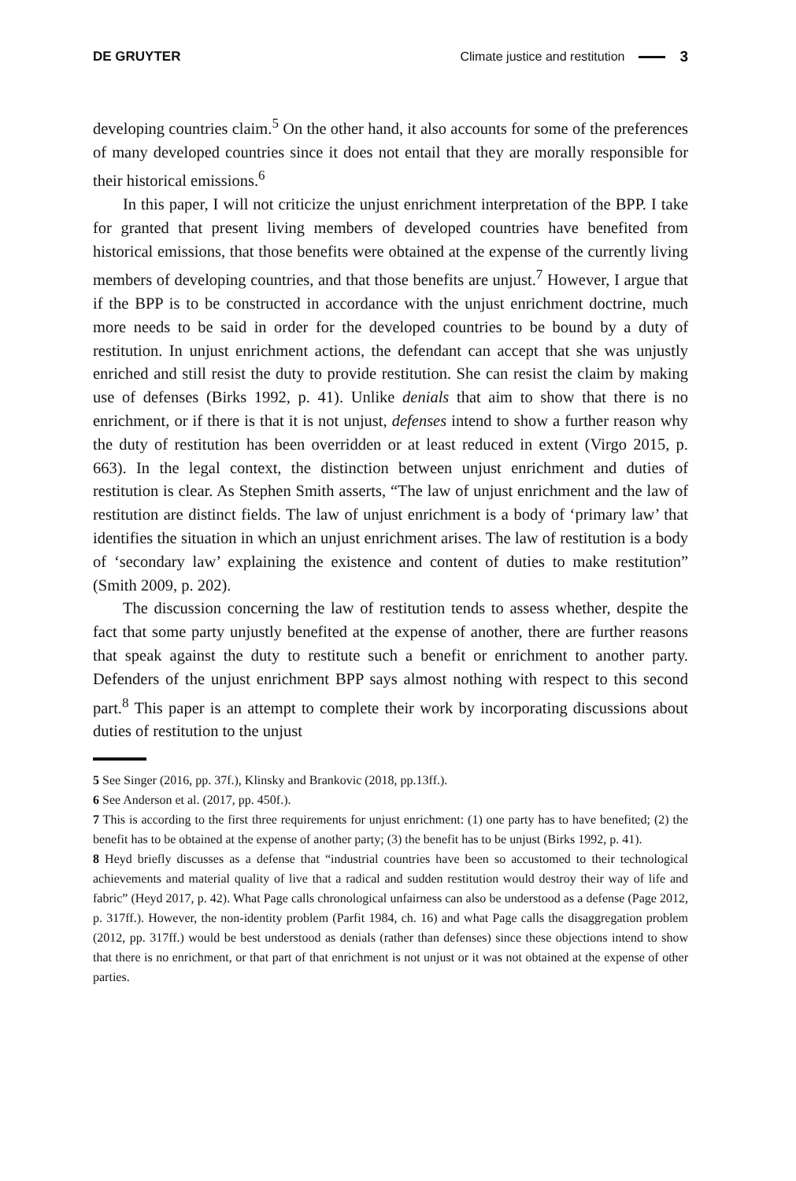DE GRUYTER Climate justice and restitution 3
developing countries claim.<sup>5</sup> On the other hand, it also accounts for some of the preferences of many developed countries since it does not entail that they are morally responsible for their historical emissions.<sup>6</sup>
In this paper, I will not criticize the unjust enrichment interpretation of the BPP. I take for granted that present living members of developed countries have benefited from historical emissions, that those benefits were obtained at the expense of the currently living members of developing countries, and that those benefits are unjust.<sup>7</sup> However, I argue that if the BPP is to be constructed in accordance with the unjust enrichment doctrine, much more needs to be said in order for the developed countries to be bound by a duty of restitution. In unjust enrichment actions, the defendant can accept that she was unjustly enriched and still resist the duty to provide restitution. She can resist the claim by making use of defenses (Birks 1992, p. 41). Unlike denials that aim to show that there is no enrichment, or if there is that it is not unjust, defenses intend to show a further reason why the duty of restitution has been overridden or at least reduced in extent (Virgo 2015, p. 663). In the legal context, the distinction between unjust enrichment and duties of restitution is clear. As Stephen Smith asserts, “The law of unjust enrichment and the law of restitution are distinct fields. The law of unjust enrichment is a body of ‘primary law’ that identifies the situation in which an unjust enrichment arises. The law of restitution is a body of ‘secondary law’ explaining the existence and content of duties to make restitution” (Smith 2009, p. 202).
The discussion concerning the law of restitution tends to assess whether, despite the fact that some party unjustly benefited at the expense of another, there are further reasons that speak against the duty to restitute such a benefit or enrichment to another party. Defenders of the unjust enrichment BPP says almost nothing with respect to this second part.<sup>8</sup> This paper is an attempt to complete their work by incorporating discussions about duties of restitution to the unjust
5 See Singer (2016, pp. 37f.), Klinsky and Brankovic (2018, pp.13ff.).
6 See Anderson et al. (2017, pp. 450f.).
7 This is according to the first three requirements for unjust enrichment: (1) one party has to have benefited; (2) the benefit has to be obtained at the expense of another party; (3) the benefit has to be unjust (Birks 1992, p. 41).
8 Heyd briefly discusses as a defense that “industrial countries have been so accustomed to their technological achievements and material quality of live that a radical and sudden restitution would destroy their way of life and fabric” (Heyd 2017, p. 42). What Page calls chronological unfairness can also be understood as a defense (Page 2012, p. 317ff.). However, the non-identity problem (Parfit 1984, ch. 16) and what Page calls the disaggregation problem (2012, pp. 317ff.) would be best understood as denials (rather than defenses) since these objections intend to show that there is no enrichment, or that part of that enrichment is not unjust or it was not obtained at the expense of other parties.